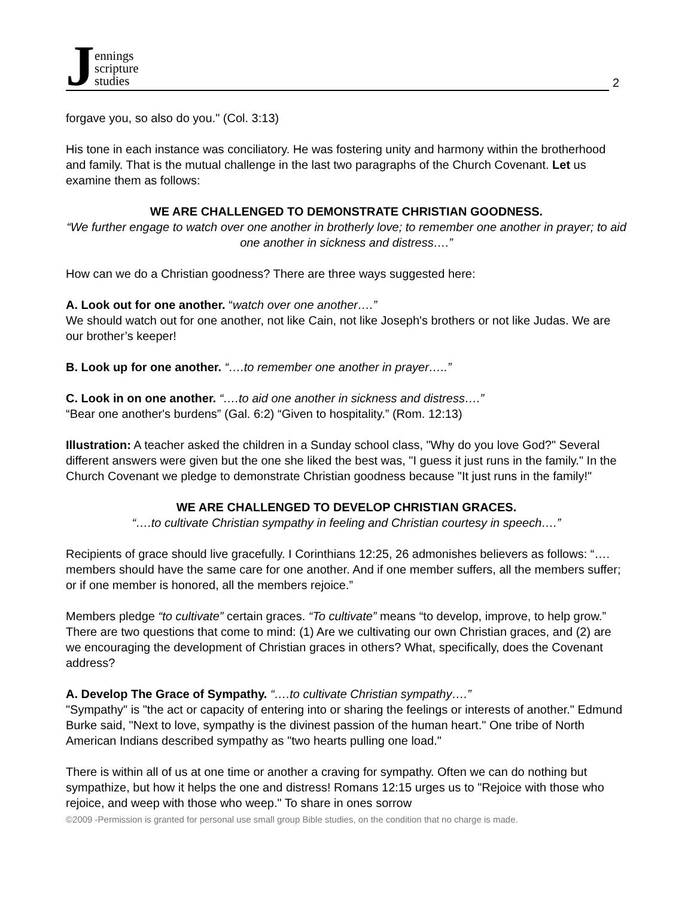Jennings
scripture
studies
2
forgave you, so also do you." (Col. 3:13)
His tone in each instance was conciliatory. He was fostering unity and harmony within the brotherhood and family. That is the mutual challenge in the last two paragraphs of the Church Covenant. Let us examine them as follows:
WE ARE CHALLENGED TO DEMONSTRATE CHRISTIAN GOODNESS.
“We further engage to watch over one another in brotherly love; to remember one another in prayer; to aid one another in sickness and distress….”
How can we do a Christian goodness? There are three ways suggested here:
A. Look out for one another. “watch over one another….”
We should watch out for one another, not like Cain, not like Joseph's brothers or not like Judas. We are our brother’s keeper!
B. Look up for one another. “….to remember one another in prayer…..”
C. Look in on one another. “….to aid one another in sickness and distress….”
“Bear one another's burdens” (Gal. 6:2) “Given to hospitality.” (Rom. 12:13)
Illustration: A teacher asked the children in a Sunday school class, "Why do you love God?" Several different answers were given but the one she liked the best was, "I guess it just runs in the family." In the Church Covenant we pledge to demonstrate Christian goodness because "It just runs in the family!"
WE ARE CHALLENGED TO DEVELOP CHRISTIAN GRACES.
“….to cultivate Christian sympathy in feeling and Christian courtesy in speech….”
Recipients of grace should live gracefully. I Corinthians 12:25, 26 admonishes believers as follows: “…. members should have the same care for one another. And if one member suffers, all the members suffer; or if one member is honored, all the members rejoice.”
Members pledge “to cultivate” certain graces. “To cultivate” means “to develop, improve, to help grow.” There are two questions that come to mind: (1) Are we cultivating our own Christian graces, and (2) are we encouraging the development of Christian graces in others? What, specifically, does the Covenant address?
A. Develop The Grace of Sympathy. “….to cultivate Christian sympathy….”
"Sympathy" is "the act or capacity of entering into or sharing the feelings or interests of another." Edmund Burke said, "Next to love, sympathy is the divinest passion of the human heart." One tribe of North American Indians described sympathy as "two hearts pulling one load."
There is within all of us at one time or another a craving for sympathy. Often we can do nothing but sympathize, but how it helps the one and distress! Romans 12:15 urges us to "Rejoice with those who rejoice, and weep with those who weep." To share in ones sorrow
©2009 -Permission is granted for personal use small group Bible studies, on the condition that no charge is made.